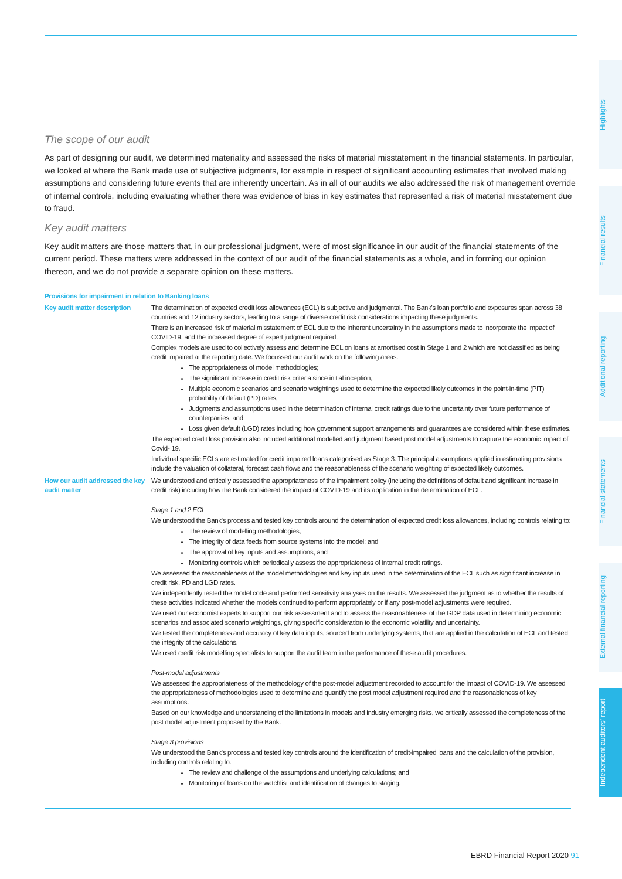Highlights
Financial results
Additional reporting
Financial statements
External financial reporting
Independent auditors' report
The scope of our audit
As part of designing our audit, we determined materiality and assessed the risks of material misstatement in the financial statements. In particular, we looked at where the Bank made use of subjective judgments, for example in respect of significant accounting estimates that involved making assumptions and considering future events that are inherently uncertain. As in all of our audits we also addressed the risk of management override of internal controls, including evaluating whether there was evidence of bias in key estimates that represented a risk of material misstatement due to fraud.
Key audit matters
Key audit matters are those matters that, in our professional judgment, were of most significance in our audit of the financial statements of the current period. These matters were addressed in the context of our audit of the financial statements as a whole, and in forming our opinion thereon, and we do not provide a separate opinion on these matters.
| Provisions for impairment in relation to Banking loans | |
| --- | --- |
| Key audit matter description | The determination of expected credit loss allowances (ECL) is subjective and judgmental. The Bank's loan portfolio and exposures span across 38 countries and 12 industry sectors, leading to a range of diverse credit risk considerations impacting these judgments. There is an increased risk of material misstatement of ECL due to the inherent uncertainty in the assumptions made to incorporate the impact of COVID-19, and the increased degree of expert judgment required. Complex models are used to collectively assess and determine ECL on loans at amortised cost in Stage 1 and 2 which are not classified as being credit impaired at the reporting date. We focussed our audit work on the following areas: The appropriateness of model methodologies; The significant increase in credit risk criteria since initial inception; Multiple economic scenarios and scenario weightings used to determine the expected likely outcomes in the point-in-time (PIT) probability of default (PD) rates; Judgments and assumptions used in the determination of internal credit ratings due to the uncertainty over future performance of counterparties; and Loss given default (LGD) rates including how government support arrangements and guarantees are considered within these estimates. The expected credit loss provision also included additional modelled and judgment based post model adjustments to capture the economic impact of Covid- 19. Individual specific ECLs are estimated for credit impaired loans categorised as Stage 3. The principal assumptions applied in estimating provisions include the valuation of collateral, forecast cash flows and the reasonableness of the scenario weighting of expected likely outcomes. |
| How our audit addressed the key audit matter | We understood and critically assessed the appropriateness of the impairment policy (including the definitions of default and significant increase in credit risk) including how the Bank considered the impact of COVID-19 and its application in the determination of ECL. Stage 1 and 2 ECL We understood the Bank's process and tested key controls around the determination of expected credit loss allowances, including controls relating to: The review of modelling methodologies; The integrity of data feeds from source systems into the model; and The approval of key inputs and assumptions; and Monitoring controls which periodically assess the appropriateness of internal credit ratings. We assessed the reasonableness of the model methodologies and key inputs used in the determination of the ECL such as significant increase in credit risk, PD and LGD rates. We independently tested the model code and performed sensitivity analyses on the results. We assessed the judgment as to whether the results of these activities indicated whether the models continued to perform appropriately or if any post-model adjustments were required. We used our economist experts to support our risk assessment and to assess the reasonableness of the GDP data used in determining economic scenarios and associated scenario weightings, giving specific consideration to the economic volatility and uncertainty. We tested the completeness and accuracy of key data inputs, sourced from underlying systems, that are applied in the calculation of ECL and tested the integrity of the calculations. We used credit risk modelling specialists to support the audit team in the performance of these audit procedures. Post-model adjustments We assessed the appropriateness of the methodology of the post-model adjustment recorded to account for the impact of COVID-19. We assessed the appropriateness of methodologies used to determine and quantify the post model adjustment required and the reasonableness of key assumptions. Based on our knowledge and understanding of the limitations in models and industry emerging risks, we critically assessed the completeness of the post model adjustment proposed by the Bank. Stage 3 provisions We understood the Bank's process and tested key controls around the identification of credit-impaired loans and the calculation of the provision, including controls relating to: The review and challenge of the assumptions and underlying calculations; and Monitoring of loans on the watchlist and identification of changes to staging. |
EBRD Financial Report 2020 91